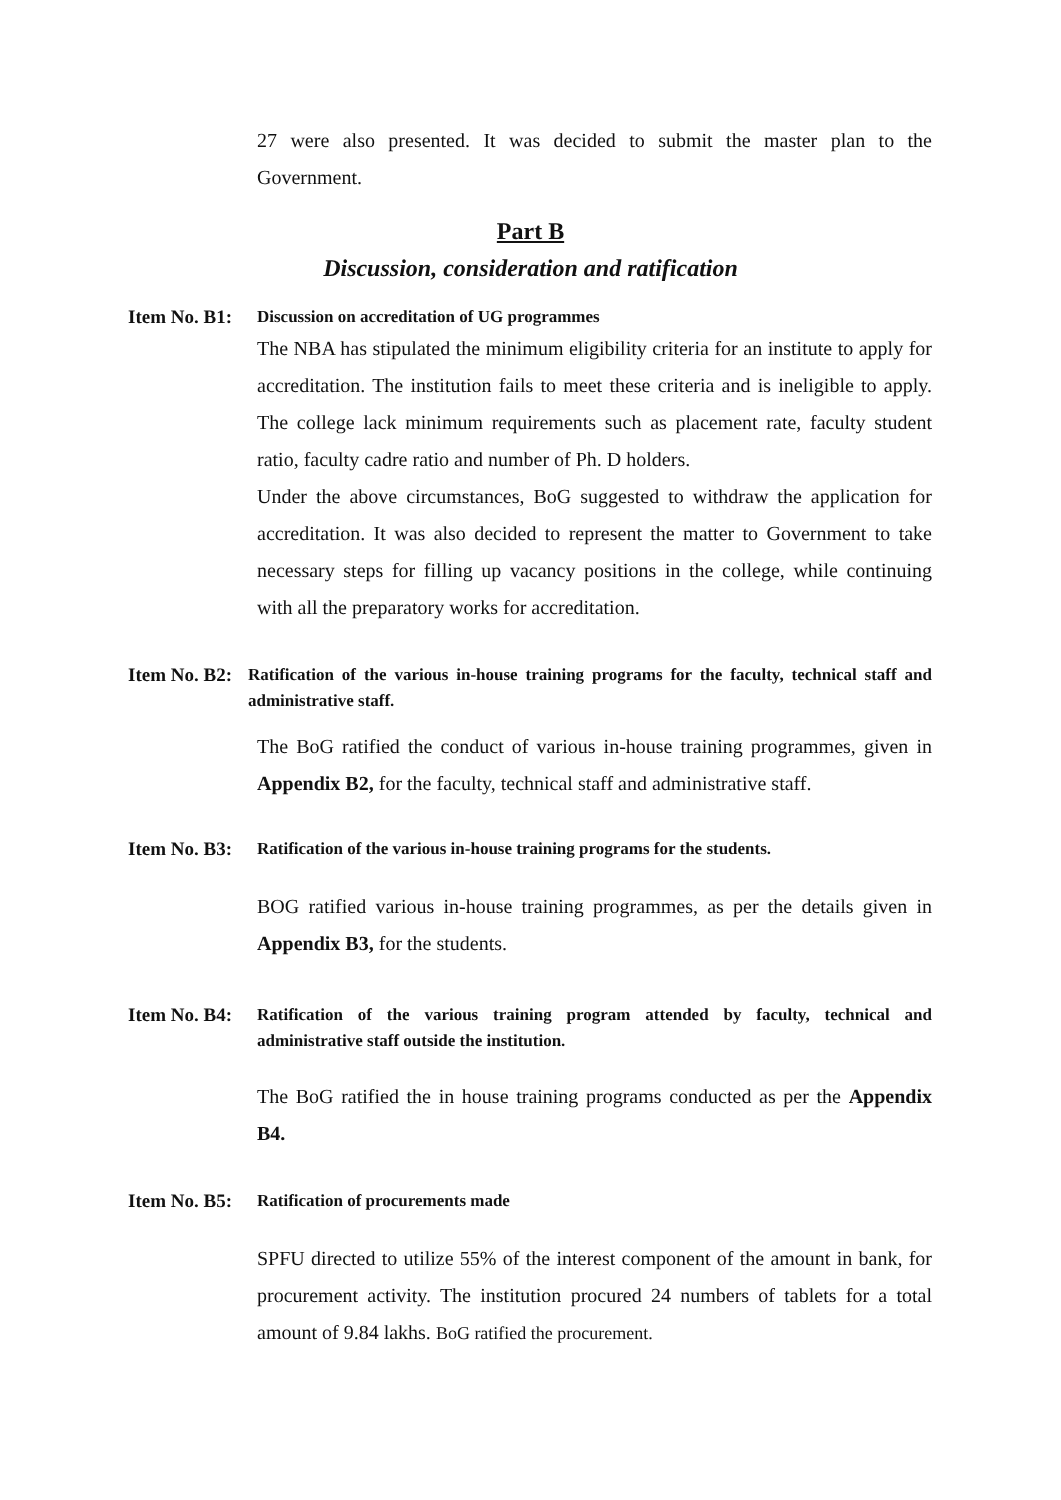27 were also presented. It was decided to submit the master plan to the Government.
Part B
Discussion, consideration and ratification
Item No. B1: Discussion on accreditation of UG programmes
The NBA has stipulated the minimum eligibility criteria for an institute to apply for accreditation. The institution fails to meet these criteria and is ineligible to apply. The college lack minimum requirements such as placement rate, faculty student ratio, faculty cadre ratio and number of Ph. D holders.
Under the above circumstances, BoG suggested to withdraw the application for accreditation. It was also decided to represent the matter to Government to take necessary steps for filling up vacancy positions in the college, while continuing with all the preparatory works for accreditation.
Item No. B2: Ratification of the various in-house training programs for the faculty, technical staff and administrative staff.
The BoG ratified the conduct of various in-house training programmes, given in Appendix B2, for the faculty, technical staff and administrative staff.
Item No. B3: Ratification of the various in-house training programs for the students.
BOG ratified various in-house training programmes, as per the details given in Appendix B3, for the students.
Item No. B4: Ratification of the various training program attended by faculty, technical and administrative staff outside the institution.
The BoG ratified the in house training programs conducted as per the Appendix B4.
Item No. B5: Ratification of procurements made
SPFU directed to utilize 55% of the interest component of the amount in bank, for procurement activity. The institution procured 24 numbers of tablets for a total amount of 9.84 lakhs. BoG ratified the procurement.